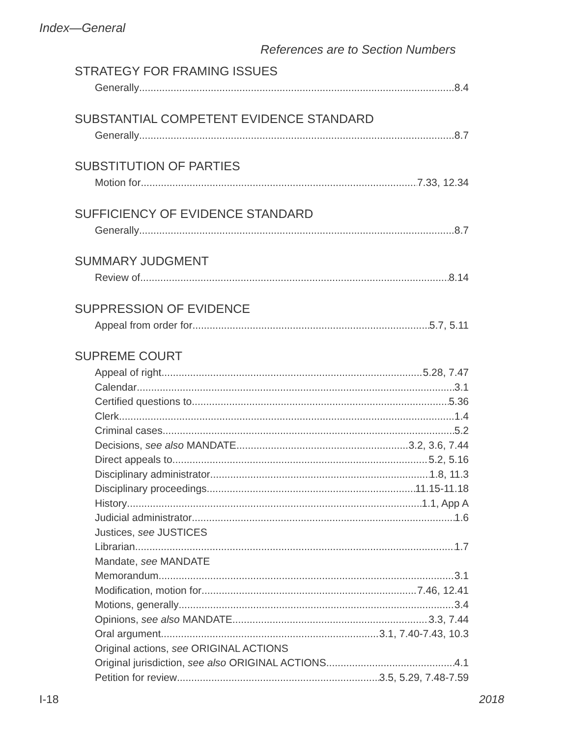Index—General
References are to Section Numbers
STRATEGY FOR FRAMING ISSUES
Generally 8.4
SUBSTANTIAL COMPETENT EVIDENCE STANDARD
Generally 8.7
SUBSTITUTION OF PARTIES
Motion for 7.33, 12.34
SUFFICIENCY OF EVIDENCE STANDARD
Generally 8.7
SUMMARY JUDGMENT
Review of 8.14
SUPPRESSION OF EVIDENCE
Appeal from order for 5.7, 5.11
SUPREME COURT
Appeal of right 5.28, 7.47
Calendar 3.1
Certified questions to 5.36
Clerk 1.4
Criminal cases 5.2
Decisions, see also MANDATE 3.2, 3.6, 7.44
Direct appeals to 5.2, 5.16
Disciplinary administrator 1.8, 11.3
Disciplinary proceedings 11.15-11.18
History 1.1, App A
Judicial administrator 1.6
Justices, see JUSTICES
Librarian 1.7
Mandate, see MANDATE
Memorandum 3.1
Modification, motion for 7.46, 12.41
Motions, generally 3.4
Opinions, see also MANDATE 3.3, 7.44
Oral argument 3.1, 7.40-7.43, 10.3
Original actions, see ORIGINAL ACTIONS
Original jurisdiction, see also ORIGINAL ACTIONS 4.1
Petition for review 3.5, 5.29, 7.48-7.59
I-18 2018